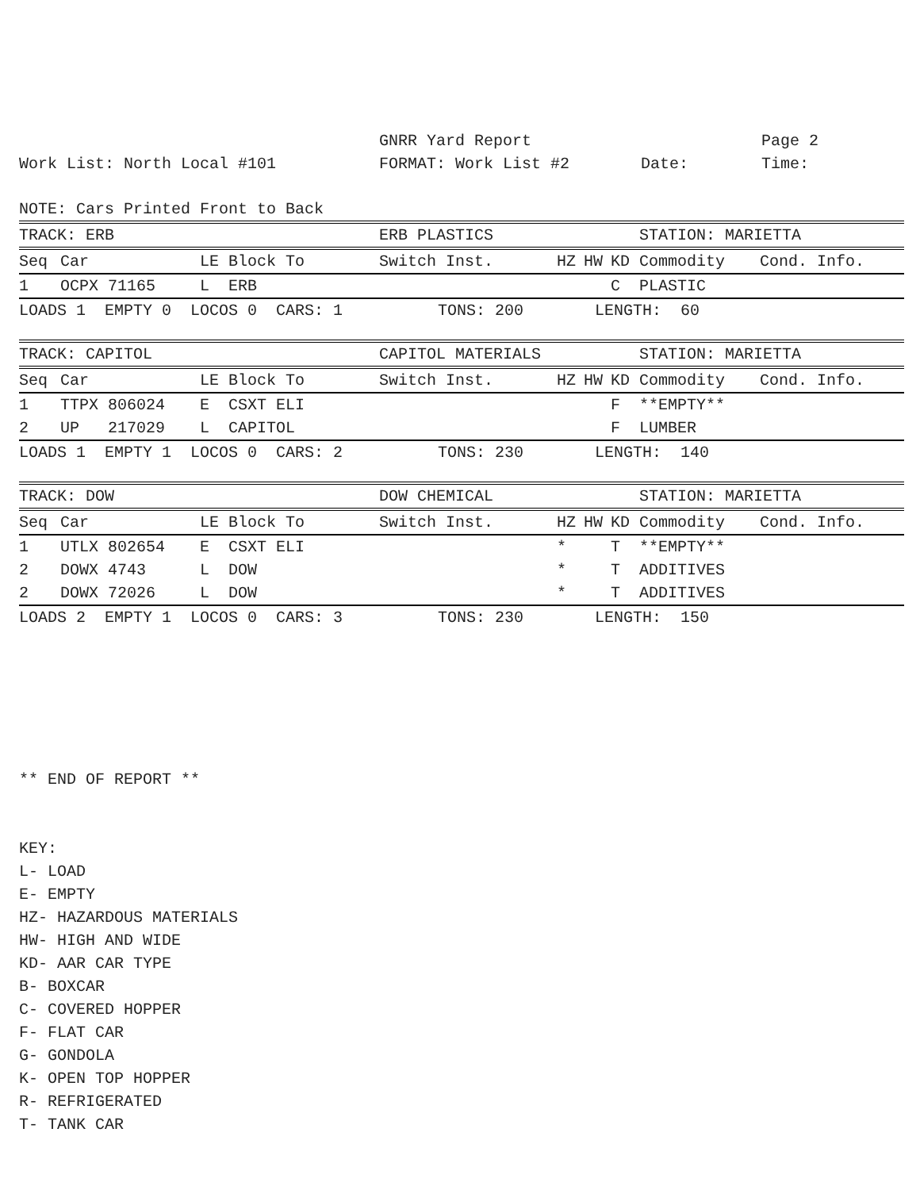GNRR Yard Report
Page 2
Work List: North Local #101
FORMAT: Work List #2
Date:
Time:
NOTE: Cars Printed Front to Back
| TRACK: ERB | | | | ERB PLASTICS | | | | STATION: MARIETTA | |
| Seq | Car | LE | Block To | Switch Inst. | HZ | HW | KD | Commodity | Cond. Info. |
| 1 | OCPX 71165 | L | ERB | | | | C | PLASTIC | |
| LOADS 1 EMPTY 0 LOCOS 0 CARS: 1 TONS: 200 | | | | | LENGTH: 60 | | | | |
| TRACK: CAPITOL | | | | CAPITOL MATERIALS | | | | STATION: MARIETTA | |
| Seq | Car | LE | Block To | Switch Inst. | HZ | HW | KD | Commodity | Cond. Info. |
| 1 | TTPX 806024 | E | CSXT ELI | | | | F | **EMPTY** | |
| 2 | UP 217029 | L | CAPITOL | | | | F | LUMBER | |
| LOADS 1 EMPTY 1 LOCOS 0 CARS: 2 TONS: 230 | | | | | LENGTH: 140 | | | | |
| TRACK: DOW | | | | DOW CHEMICAL | | | | STATION: MARIETTA | |
| Seq | Car | LE | Block To | Switch Inst. | HZ | HW | KD | Commodity | Cond. Info. |
| 1 | UTLX 802654 | E | CSXT ELI | | * | | T | **EMPTY** | |
| 2 | DOWX 4743 | L | DOW | | * | | T | ADDITIVES | |
| 2 | DOWX 72026 | L | DOW | | * | | T | ADDITIVES | |
| LOADS 2 EMPTY 1 LOCOS 0 CARS: 3 TONS: 230 | | | | | LENGTH: 150 | | | | |
** END OF REPORT **
KEY:
L- LOAD
E- EMPTY
HZ- HAZARDOUS MATERIALS
HW- HIGH AND WIDE
KD- AAR CAR TYPE
B- BOXCAR
C- COVERED HOPPER
F- FLAT CAR
G- GONDOLA
K- OPEN TOP HOPPER
R- REFRIGERATED
T- TANK CAR